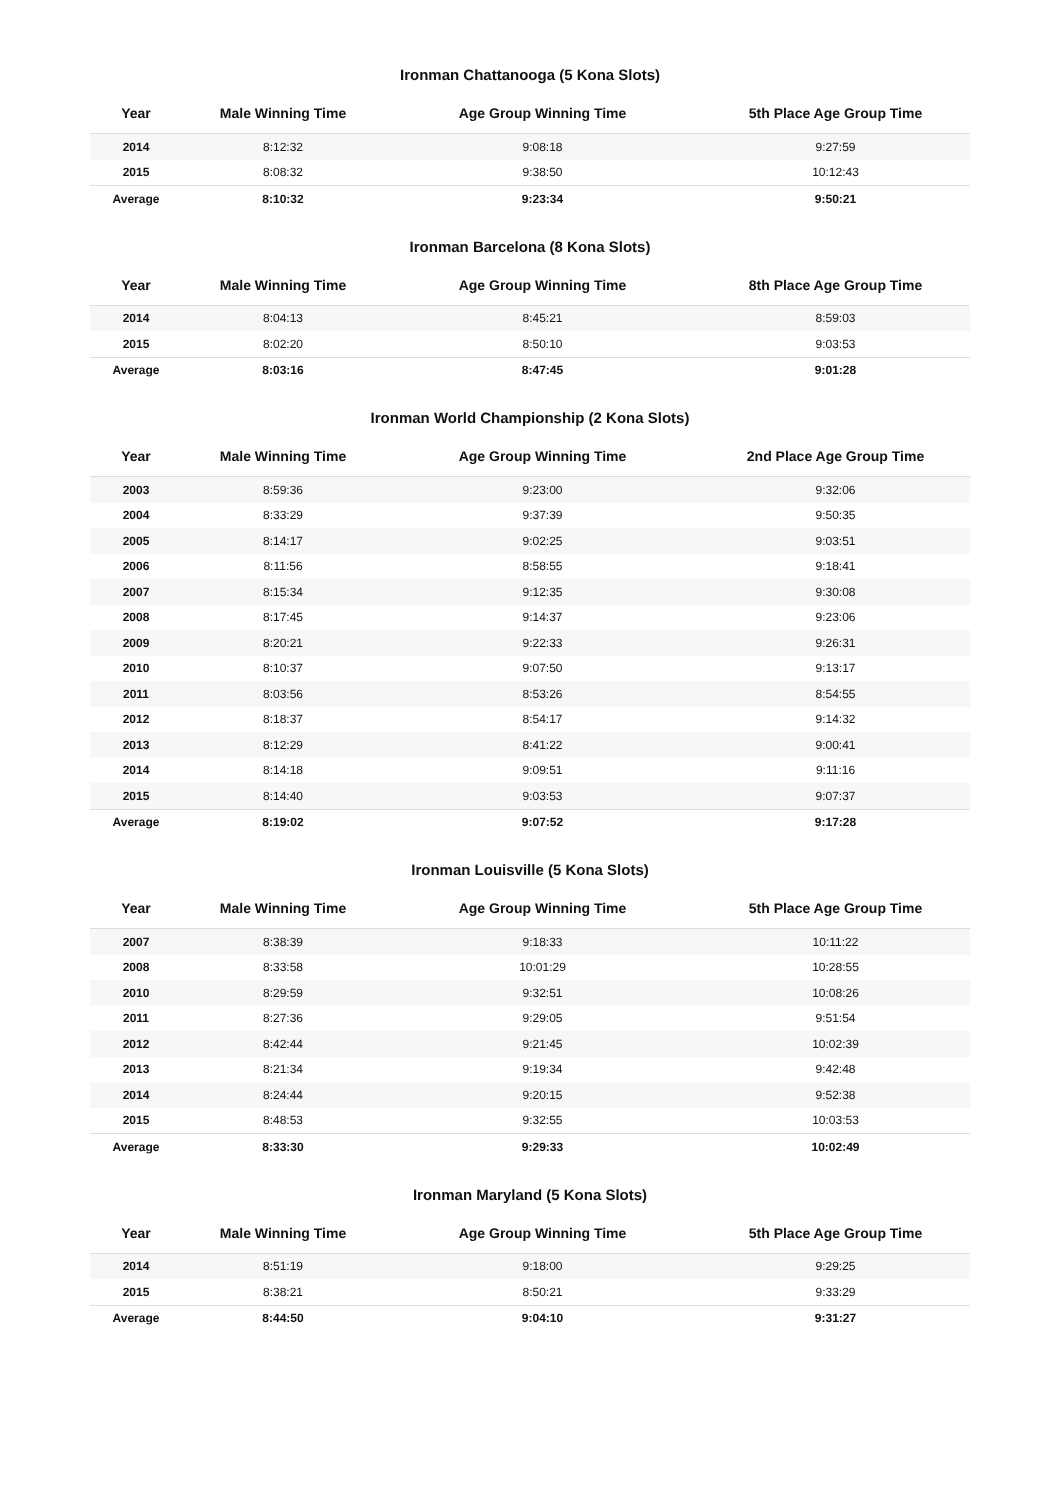Ironman Chattanooga (5 Kona Slots)
| Year | Male Winning Time | Age Group Winning Time | 5th Place Age Group Time |
| --- | --- | --- | --- |
| 2014 | 8:12:32 | 9:08:18 | 9:27:59 |
| 2015 | 8:08:32 | 9:38:50 | 10:12:43 |
| Average | 8:10:32 | 9:23:34 | 9:50:21 |
Ironman Barcelona (8 Kona Slots)
| Year | Male Winning Time | Age Group Winning Time | 8th Place Age Group Time |
| --- | --- | --- | --- |
| 2014 | 8:04:13 | 8:45:21 | 8:59:03 |
| 2015 | 8:02:20 | 8:50:10 | 9:03:53 |
| Average | 8:03:16 | 8:47:45 | 9:01:28 |
Ironman World Championship (2 Kona Slots)
| Year | Male Winning Time | Age Group Winning Time | 2nd Place Age Group Time |
| --- | --- | --- | --- |
| 2003 | 8:59:36 | 9:23:00 | 9:32:06 |
| 2004 | 8:33:29 | 9:37:39 | 9:50:35 |
| 2005 | 8:14:17 | 9:02:25 | 9:03:51 |
| 2006 | 8:11:56 | 8:58:55 | 9:18:41 |
| 2007 | 8:15:34 | 9:12:35 | 9:30:08 |
| 2008 | 8:17:45 | 9:14:37 | 9:23:06 |
| 2009 | 8:20:21 | 9:22:33 | 9:26:31 |
| 2010 | 8:10:37 | 9:07:50 | 9:13:17 |
| 2011 | 8:03:56 | 8:53:26 | 8:54:55 |
| 2012 | 8:18:37 | 8:54:17 | 9:14:32 |
| 2013 | 8:12:29 | 8:41:22 | 9:00:41 |
| 2014 | 8:14:18 | 9:09:51 | 9:11:16 |
| 2015 | 8:14:40 | 9:03:53 | 9:07:37 |
| Average | 8:19:02 | 9:07:52 | 9:17:28 |
Ironman Louisville (5 Kona Slots)
| Year | Male Winning Time | Age Group Winning Time | 5th Place Age Group Time |
| --- | --- | --- | --- |
| 2007 | 8:38:39 | 9:18:33 | 10:11:22 |
| 2008 | 8:33:58 | 10:01:29 | 10:28:55 |
| 2010 | 8:29:59 | 9:32:51 | 10:08:26 |
| 2011 | 8:27:36 | 9:29:05 | 9:51:54 |
| 2012 | 8:42:44 | 9:21:45 | 10:02:39 |
| 2013 | 8:21:34 | 9:19:34 | 9:42:48 |
| 2014 | 8:24:44 | 9:20:15 | 9:52:38 |
| 2015 | 8:48:53 | 9:32:55 | 10:03:53 |
| Average | 8:33:30 | 9:29:33 | 10:02:49 |
Ironman Maryland (5 Kona Slots)
| Year | Male Winning Time | Age Group Winning Time | 5th Place Age Group Time |
| --- | --- | --- | --- |
| 2014 | 8:51:19 | 9:18:00 | 9:29:25 |
| 2015 | 8:38:21 | 8:50:21 | 9:33:29 |
| Average | 8:44:50 | 9:04:10 | 9:31:27 |